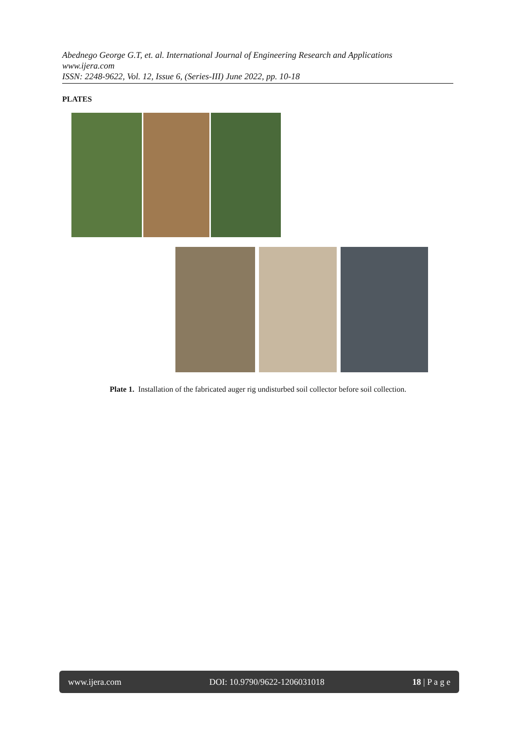Abednego George G.T, et. al. International Journal of Engineering Research and Applications
www.ijera.com
ISSN: 2248-9622, Vol. 12, Issue 6, (Series-III) June 2022, pp. 10-18
PLATES
Plate 1. Installation of the fabricated auger rig undisturbed soil collector before soil collection.
www.ijera.com DOI: 10.9790/9622-1206031018 18 | P a g e